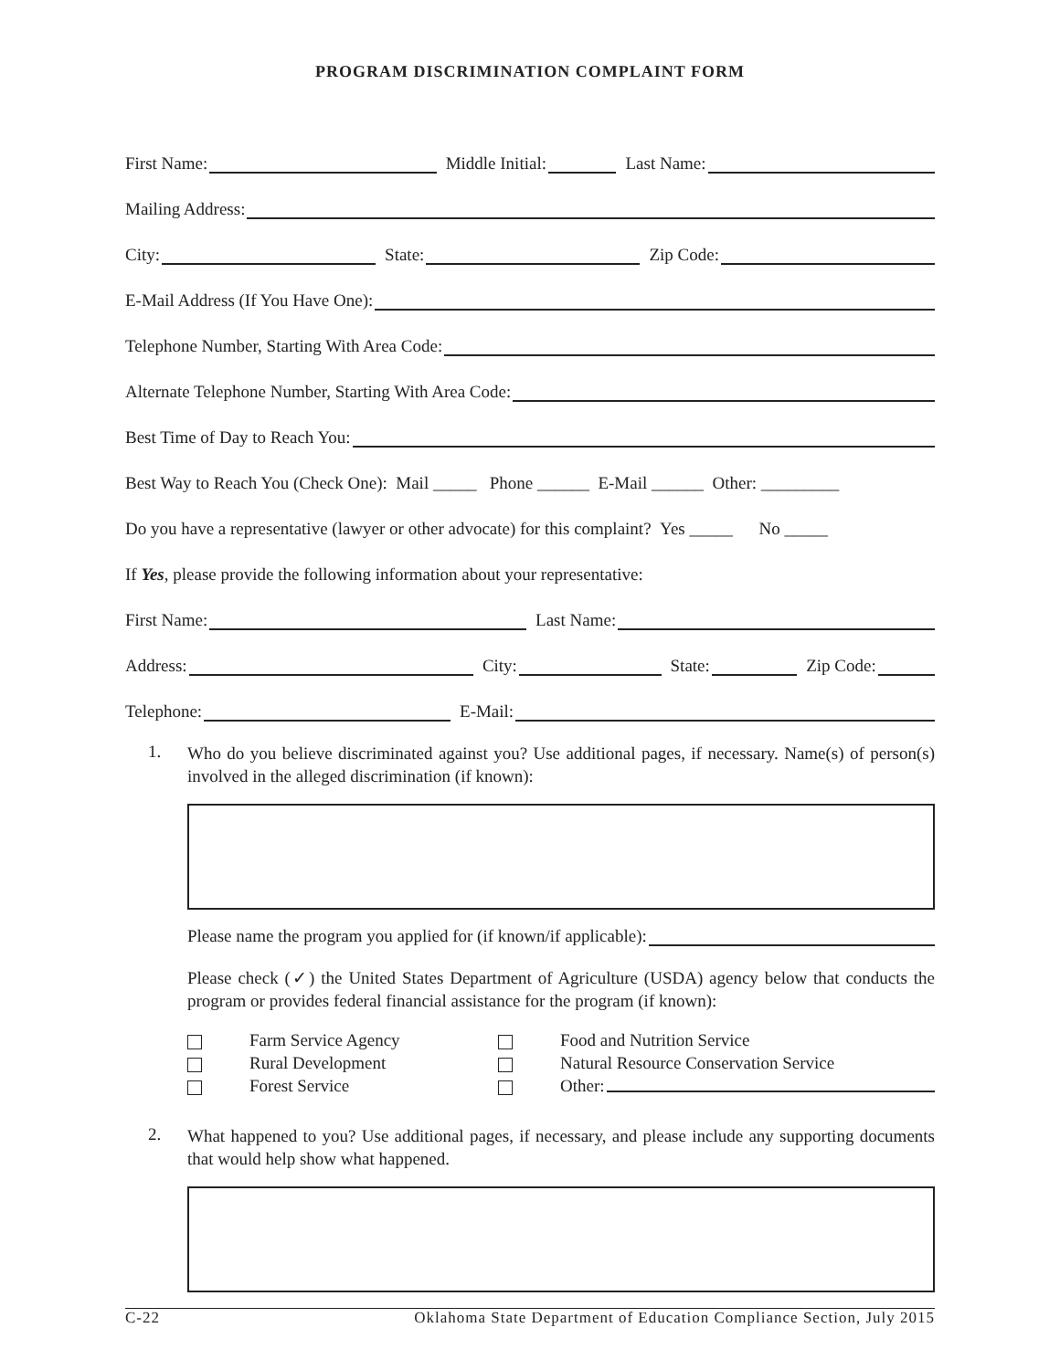PROGRAM DISCRIMINATION COMPLAINT FORM
First Name: Middle Initial: Last Name:
Mailing Address:
City: State: Zip Code:
E-Mail Address (If You Have One):
Telephone Number, Starting With Area Code:
Alternate Telephone Number, Starting With Area Code:
Best Time of Day to Reach You:
Best Way to Reach You (Check One): Mail _____ Phone ______ E-Mail ______ Other: _________
Do you have a representative (lawyer or other advocate) for this complaint? Yes _____ No _____
If Yes, please provide the following information about your representative:
First Name: Last Name:
Address: City: State: Zip Code:
Telephone: E-Mail:
1.
Who do you believe discriminated against you? Use additional pages, if necessary. Name(s) of person(s) involved in the alleged discrimination (if known):
Please name the program you applied for (if known/if applicable):
Please check (✓) the United States Department of Agriculture (USDA) agency below that conducts the program or provides federal financial assistance for the program (if known):
Farm Service Agency Food and Nutrition Service Rural Development Natural Resource Conservation Service Forest Service Other:
2.
What happened to you? Use additional pages, if necessary, and please include any supporting documents that would help show what happened.
C-22 Oklahoma State Department of Education Compliance Section, July 2015